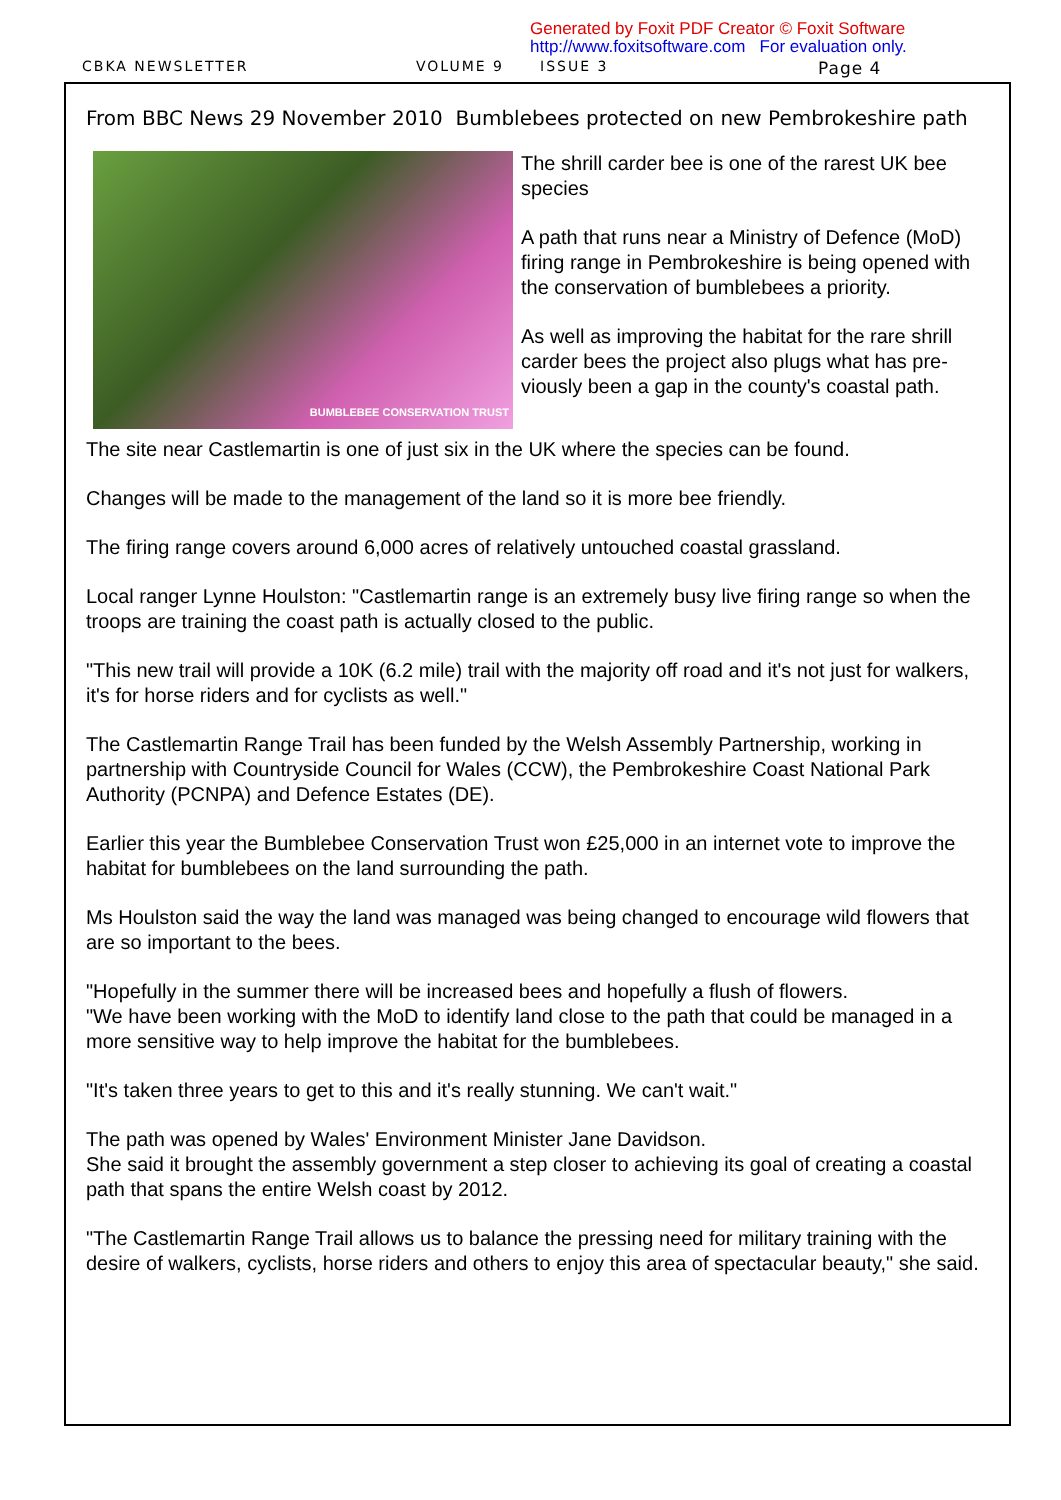Generated by Foxit PDF Creator © Foxit Software
http://www.foxitsoftware.com For evaluation only.
CBKA NEWSLETTER VOLUME 9 ISSUE 3 Page 4
From BBC News 29 November 2010 Bumblebees protected on new Pembrokeshire path
BUMBLEBEE CONSERVATION TRUST
The shrill carder bee is one of the rarest UK bee species
A path that runs near a Ministry of Defence (MoD) firing range in Pembrokeshire is being opened with the conservation of bumblebees a priority.
As well as improving the habitat for the rare shrill carder bees the project also plugs what has pre-viously been a gap in the county's coastal path.
The site near Castlemartin is one of just six in the UK where the species can be found.
Changes will be made to the management of the land so it is more bee friendly.
The firing range covers around 6,000 acres of relatively untouched coastal grassland.
Local ranger Lynne Houlston: "Castlemartin range is an extremely busy live firing range so when the troops are training the coast path is actually closed to the public.
"This new trail will provide a 10K (6.2 mile) trail with the majority off road and it's not just for walkers, it's for horse riders and for cyclists as well."
The Castlemartin Range Trail has been funded by the Welsh Assembly Partnership, working in partnership with Countryside Council for Wales (CCW), the Pembrokeshire Coast National Park Authority (PCNPA) and Defence Estates (DE).
Earlier this year the Bumblebee Conservation Trust won £25,000 in an internet vote to improve the habitat for bumblebees on the land surrounding the path.
Ms Houlston said the way the land was managed was being changed to encourage wild flowers that are so important to the bees.
"Hopefully in the summer there will be increased bees and hopefully a flush of flowers.
"We have been working with the MoD to identify land close to the path that could be managed in a more sensitive way to help improve the habitat for the bumblebees.
"It's taken three years to get to this and it's really stunning. We can't wait."
The path was opened by Wales' Environment Minister Jane Davidson.
She said it brought the assembly government a step closer to achieving its goal of creating a coastal path that spans the entire Welsh coast by 2012.
"The Castlemartin Range Trail allows us to balance the pressing need for military training with the desire of walkers, cyclists, horse riders and others to enjoy this area of spectacular beauty," she said.